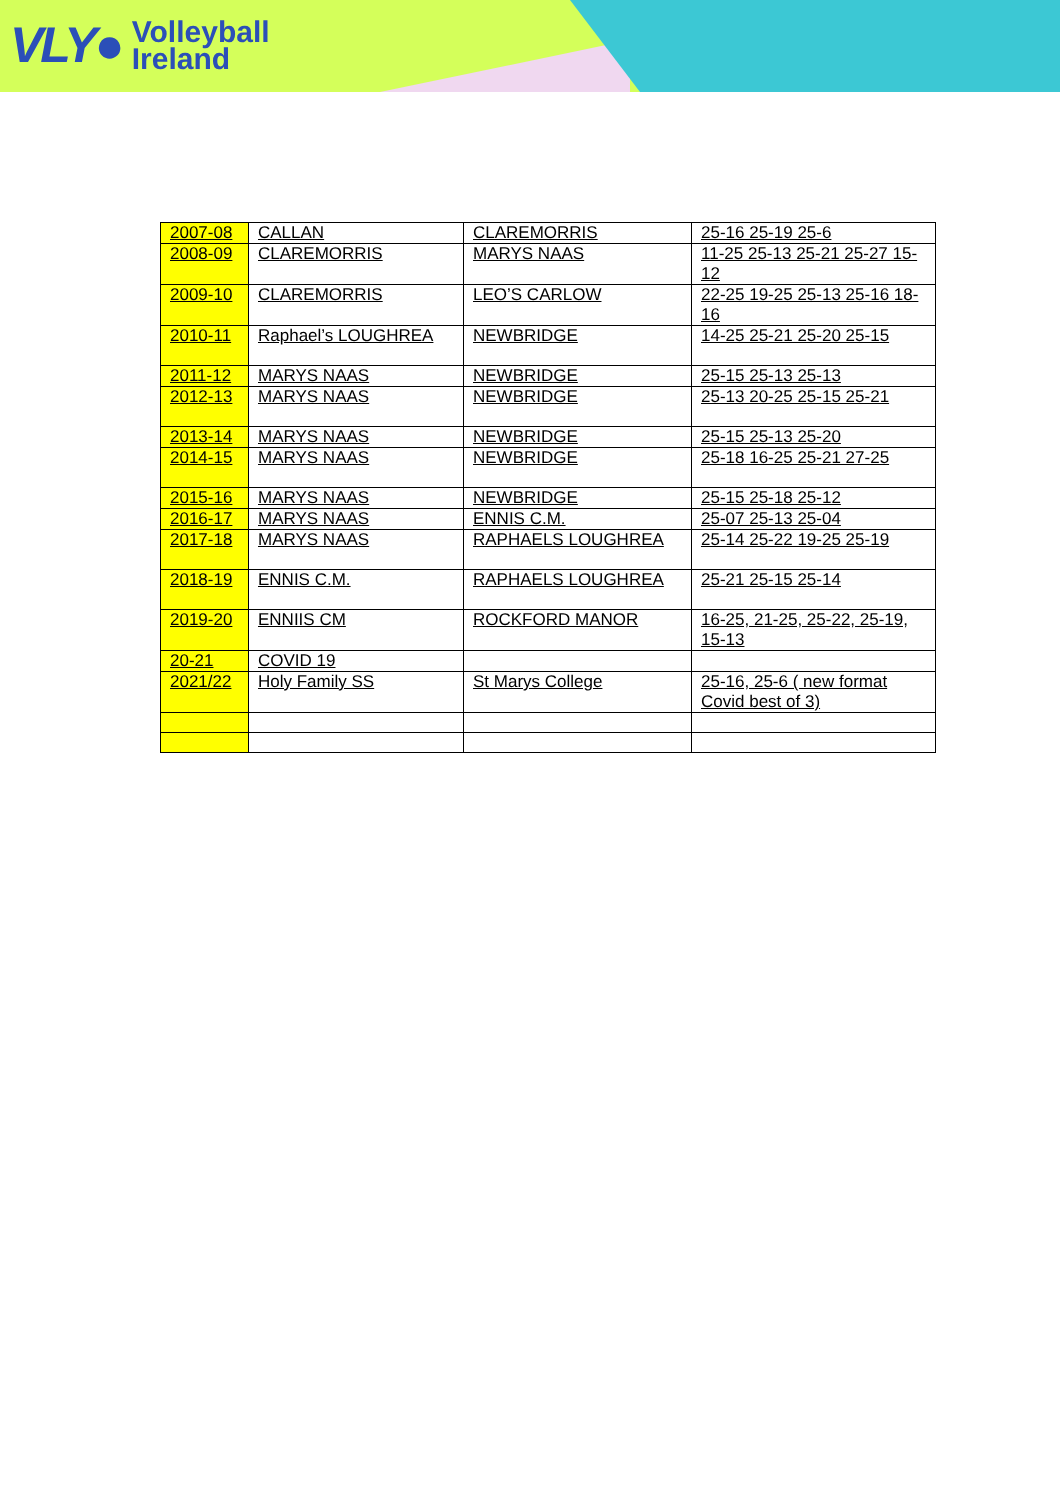VLY● Volleyball
Ireland
| 2007-08 | CALLAN | CLAREMORRIS | 25-16 25-19 25-6 |
| 2008-09 | CLAREMORRIS | MARYS NAAS | 11-25 25-13 25-21 25-27 15-12 |
| 2009-10 | CLAREMORRIS | LEO’S CARLOW | 22-25 19-25 25-13 25-16 18-16 |
| 2010-11 | Raphael’s LOUGHREA | NEWBRIDGE | 14-25 25-21 25-20 25-15 |
| 2011-12 | MARYS NAAS | NEWBRIDGE | 25-15 25-13 25-13 |
| 2012-13 | MARYS NAAS | NEWBRIDGE | 25-13 20-25 25-15 25-21 |
| 2013-14 | MARYS NAAS | NEWBRIDGE | 25-15 25-13 25-20 |
| 2014-15 | MARYS NAAS | NEWBRIDGE | 25-18 16-25 25-21 27-25 |
| 2015-16 | MARYS NAAS | NEWBRIDGE | 25-15 25-18 25-12 |
| 2016-17 | MARYS NAAS | ENNIS C.M. | 25-07 25-13 25-04 |
| 2017-18 | MARYS NAAS | RAPHAELS LOUGHREA | 25-14 25-22 19-25 25-19 |
| 2018-19 | ENNIS C.M. | RAPHAELS LOUGHREA | 25-21 25-15 25-14 |
| 2019-20 | ENNIIS CM | ROCKFORD MANOR | 16-25, 21-25, 25-22, 25-19, 15-13 |
| 20-21 | COVID 19 | | |
| 2021/22 | Holy Family SS | St Marys College | 25-16, 25-6 ( new format Covid best of 3) |